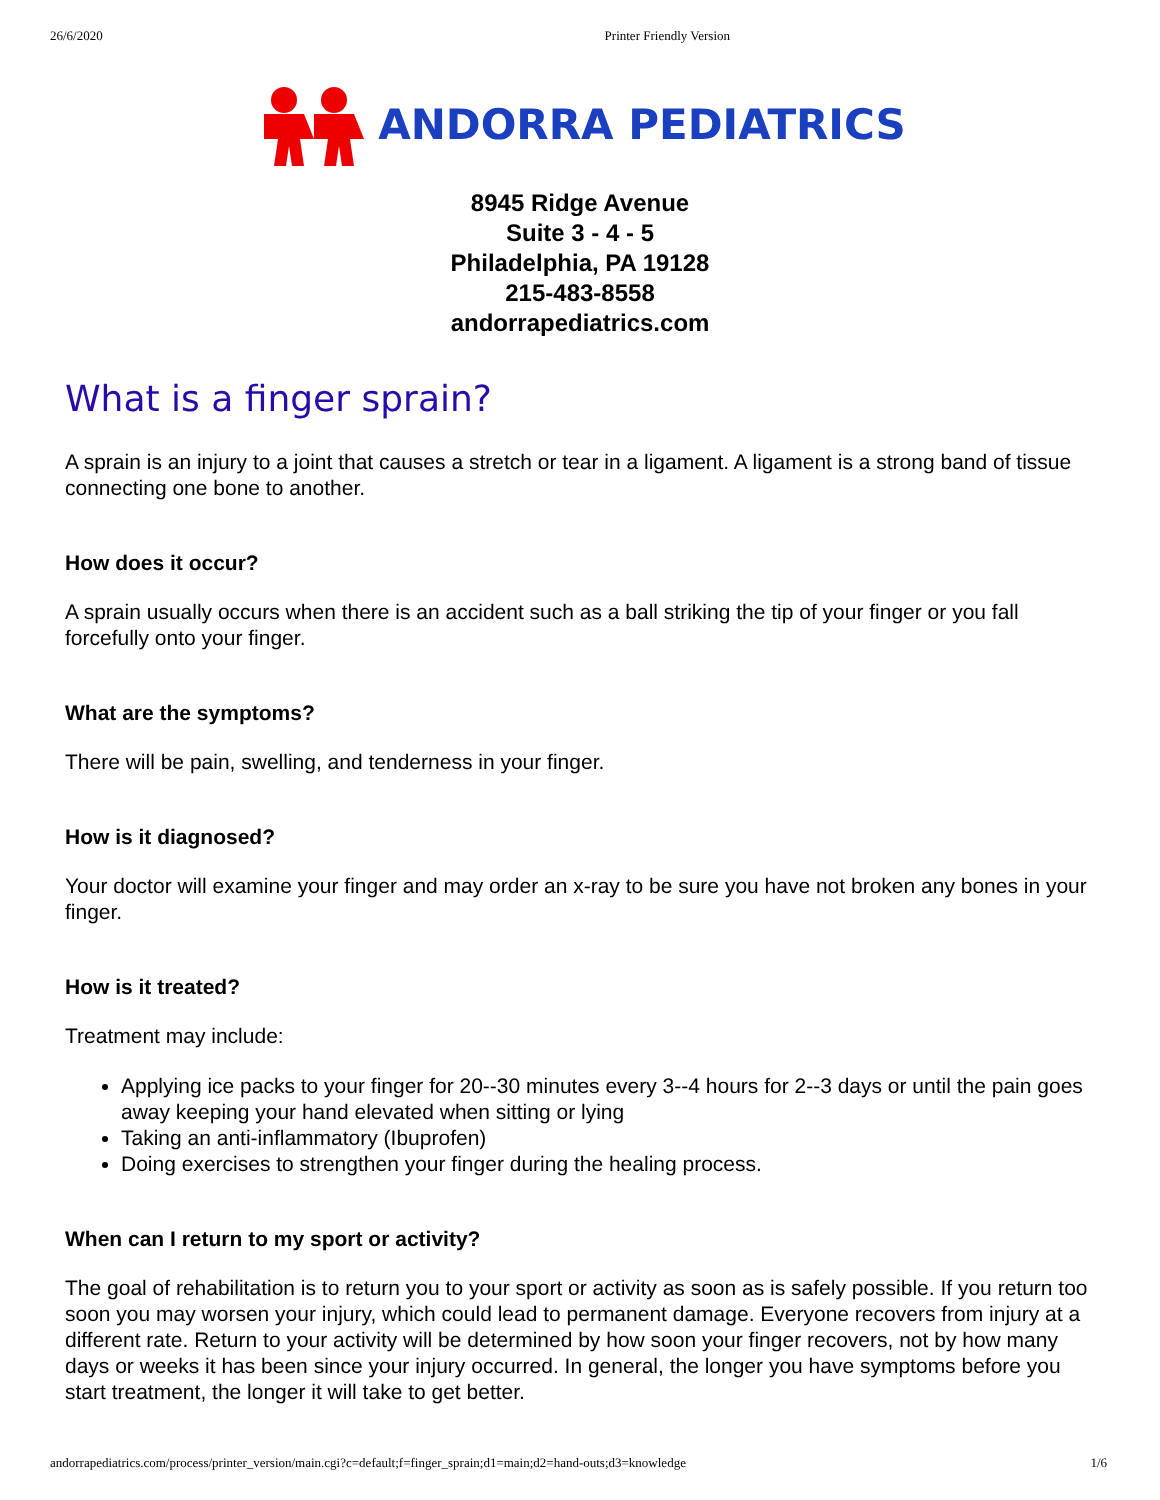26/6/2020 Printer Friendly Version
ANDORRA PEDIATRICS
8945 Ridge Avenue
Suite 3 - 4 - 5
Philadelphia, PA 19128
215-483-8558
andorrapediatrics.com
What is a finger sprain?
A sprain is an injury to a joint that causes a stretch or tear in a ligament. A ligament is a strong band of tissue connecting one bone to another.
How does it occur?
A sprain usually occurs when there is an accident such as a ball striking the tip of your finger or you fall forcefully onto your finger.
What are the symptoms?
There will be pain, swelling, and tenderness in your finger.
How is it diagnosed?
Your doctor will examine your finger and may order an x-ray to be sure you have not broken any bones in your finger.
How is it treated?
Treatment may include:
Applying ice packs to your finger for 20--30 minutes every 3--4 hours for 2--3 days or until the pain goes away keeping your hand elevated when sitting or lying
Taking an anti-inflammatory (Ibuprofen)
Doing exercises to strengthen your finger during the healing process.
When can I return to my sport or activity?
The goal of rehabilitation is to return you to your sport or activity as soon as is safely possible. If you return too soon you may worsen your injury, which could lead to permanent damage. Everyone recovers from injury at a different rate. Return to your activity will be determined by how soon your finger recovers, not by how many days or weeks it has been since your injury occurred. In general, the longer you have symptoms before you start treatment, the longer it will take to get better.
andorrapediatrics.com/process/printer_version/main.cgi?c=default;f=finger_sprain;d1=main;d2=hand-outs;d3=knowledge 1/6